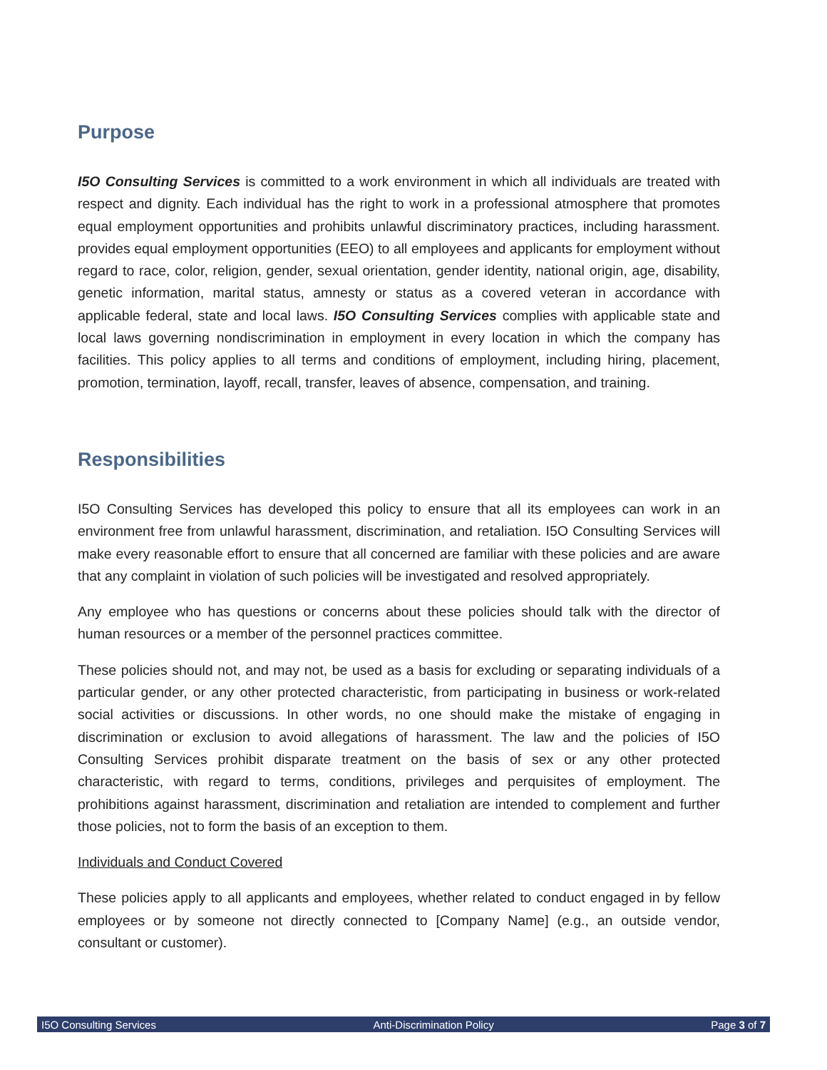Purpose
I5O Consulting Services is committed to a work environment in which all individuals are treated with respect and dignity. Each individual has the right to work in a professional atmosphere that promotes equal employment opportunities and prohibits unlawful discriminatory practices, including harassment. provides equal employment opportunities (EEO) to all employees and applicants for employment without regard to race, color, religion, gender, sexual orientation, gender identity, national origin, age, disability, genetic information, marital status, amnesty or status as a covered veteran in accordance with applicable federal, state and local laws. I5O Consulting Services complies with applicable state and local laws governing nondiscrimination in employment in every location in which the company has facilities. This policy applies to all terms and conditions of employment, including hiring, placement, promotion, termination, layoff, recall, transfer, leaves of absence, compensation, and training.
Responsibilities
I5O Consulting Services has developed this policy to ensure that all its employees can work in an environment free from unlawful harassment, discrimination, and retaliation. I5O Consulting Services will make every reasonable effort to ensure that all concerned are familiar with these policies and are aware that any complaint in violation of such policies will be investigated and resolved appropriately.
Any employee who has questions or concerns about these policies should talk with the director of human resources or a member of the personnel practices committee.
These policies should not, and may not, be used as a basis for excluding or separating individuals of a particular gender, or any other protected characteristic, from participating in business or work-related social activities or discussions. In other words, no one should make the mistake of engaging in discrimination or exclusion to avoid allegations of harassment. The law and the policies of I5O Consulting Services prohibit disparate treatment on the basis of sex or any other protected characteristic, with regard to terms, conditions, privileges and perquisites of employment. The prohibitions against harassment, discrimination and retaliation are intended to complement and further those policies, not to form the basis of an exception to them.
Individuals and Conduct Covered
These policies apply to all applicants and employees, whether related to conduct engaged in by fellow employees or by someone not directly connected to [Company Name] (e.g., an outside vendor, consultant or customer).
I5O Consulting Services Anti-Discrimination Policy Page 3 of 7